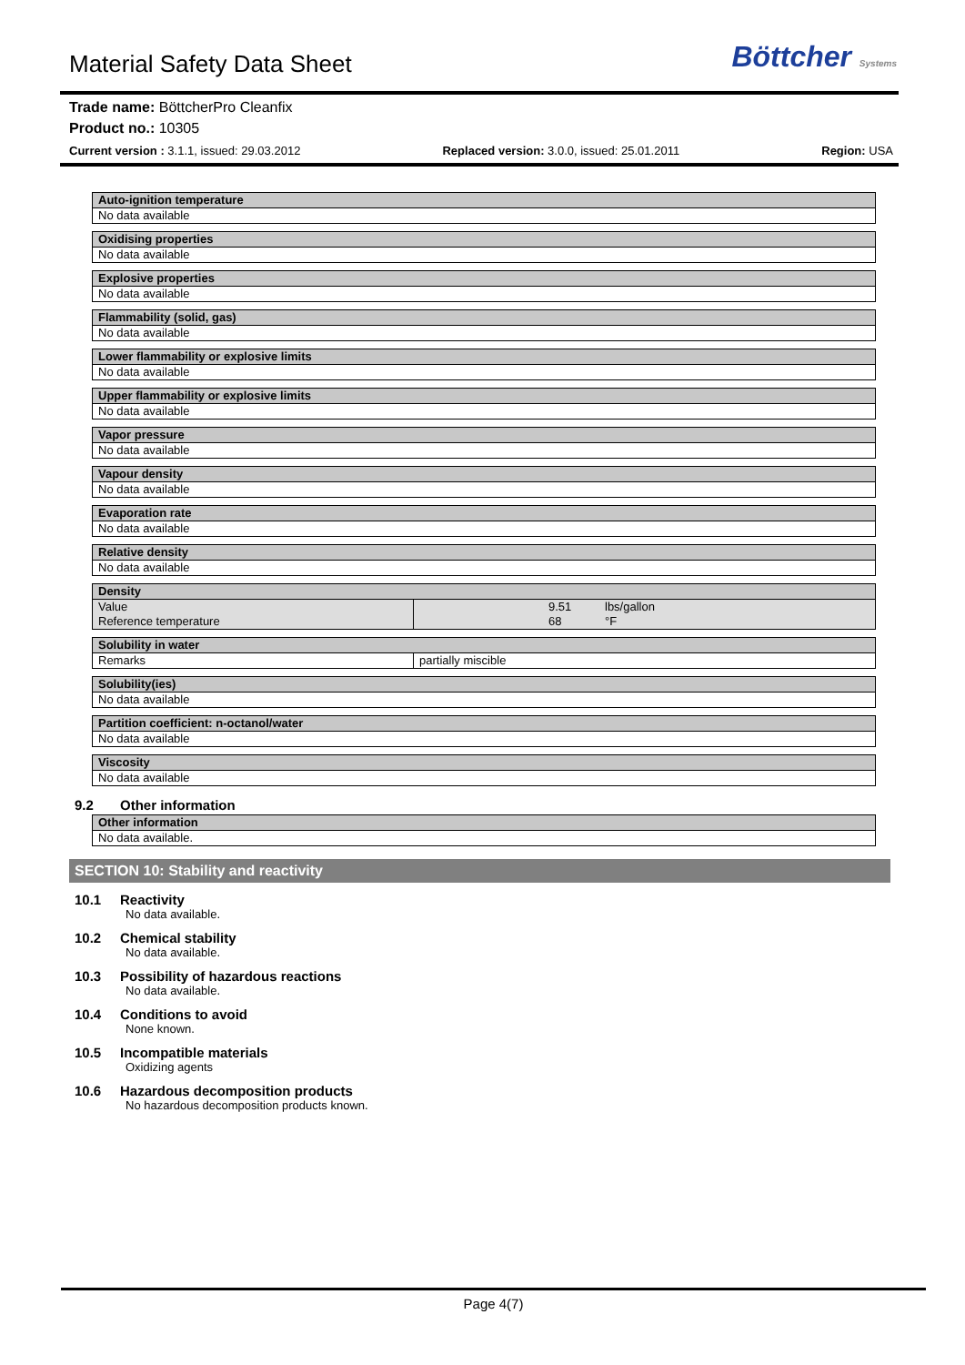Material Safety Data Sheet
Böttcher Systems
Trade name: BöttcherPro Cleanfix
Product no.: 10305
Current version : 3.1.1, issued: 29.03.2012 Replaced version: 3.0.0, issued: 25.01.2011 Region: USA
Auto-ignition temperature
No data available
Oxidising properties
No data available
Explosive properties
No data available
Flammability (solid, gas)
No data available
Lower flammability or explosive limits
No data available
Upper flammability or explosive limits
No data available
Vapor pressure
No data available
Vapour density
No data available
Evaporation rate
No data available
Relative density
No data available
Density
| Value Reference temperature | | 9.51 68 | lbs/gallon °F |
Solubility in water
| Remarks | partially miscible |
Solubility(ies)
No data available
Partition coefficient: n-octanol/water
No data available
Viscosity
No data available
9.2 Other information
Other information
No data available.
SECTION 10: Stability and reactivity
10.1 Reactivity
No data available.
10.2 Chemical stability
No data available.
10.3 Possibility of hazardous reactions
No data available.
10.4 Conditions to avoid
None known.
10.5 Incompatible materials
Oxidizing agents
10.6 Hazardous decomposition products
No hazardous decomposition products known.
Page 4(7)